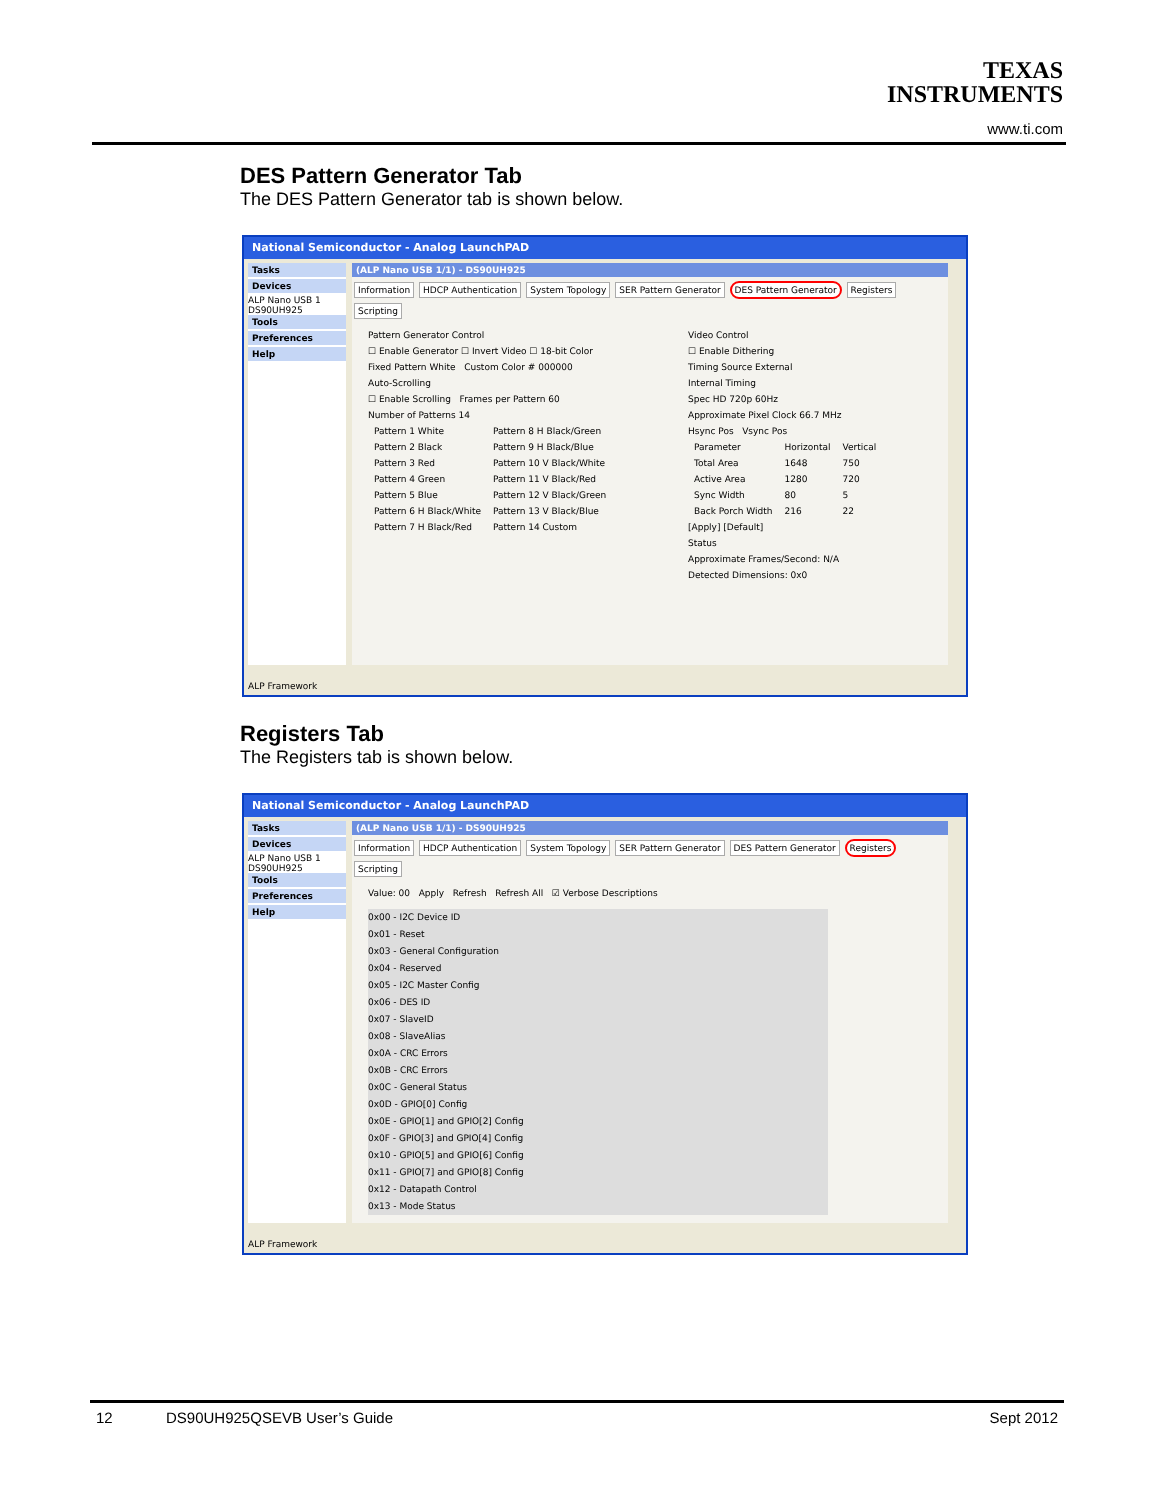TEXAS
INSTRUMENTS
www.ti.com
DES Pattern Generator Tab
The DES Pattern Generator tab is shown below.
National Semiconductor - Analog LaunchPAD
Tasks
Devices
ALP Nano USB 1
DS90UH925
Tools
Preferences
Help
(ALP Nano USB 1/1) - DS90UH925
Information HDCP Authentication System Topology SER Pattern Generator DES Pattern Generator Registers Scripting
Pattern Generator Control
☐ Enable Generator ☐ Invert Video ☐ 18-bit Color
Fixed Pattern White Custom Color # 000000
Auto-Scrolling
☐ Enable Scrolling Frames per Pattern 60
Number of Patterns 14
| Pattern 1 White | Pattern 8 H Black/Green |
| Pattern 2 Black | Pattern 9 H Black/Blue |
| Pattern 3 Red | Pattern 10 V Black/White |
| Pattern 4 Green | Pattern 11 V Black/Red |
| Pattern 5 Blue | Pattern 12 V Black/Green |
| Pattern 6 H Black/White | Pattern 13 V Black/Blue |
| Pattern 7 H Black/Red | Pattern 14 Custom |
Video Control
☐ Enable Dithering
Timing Source External
Internal Timing
Spec HD 720p 60Hz
Approximate Pixel Clock 66.7 MHz
Hsync Pos Vsync Pos
| Parameter | Horizontal | Vertical |
| --- | --- | --- |
| Total Area | 1648 | 750 |
| Active Area | 1280 | 720 |
| Sync Width | 80 | 5 |
| Back Porch Width | 216 | 22 |
[Apply] [Default]
Status
Approximate Frames/Second: N/A
Detected Dimensions: 0x0
ALP Framework
Registers Tab
The Registers tab is shown below.
National Semiconductor - Analog LaunchPAD
Tasks
Devices
ALP Nano USB 1
DS90UH925
Tools
Preferences
Help
(ALP Nano USB 1/1) - DS90UH925
Information HDCP Authentication System Topology SER Pattern Generator DES Pattern Generator Registers Scripting
Value: 00 Apply Refresh Refresh All ☑ Verbose Descriptions
0x00 - I2C Device ID
0x01 - Reset
0x03 - General Configuration
0x04 - Reserved
0x05 - I2C Master Config
0x06 - DES ID
0x07 - SlaveID
0x08 - SlaveAlias
0x0A - CRC Errors
0x0B - CRC Errors
0x0C - General Status
0x0D - GPIO[0] Config
0x0E - GPIO[1] and GPIO[2] Config
0x0F - GPIO[3] and GPIO[4] Config
0x10 - GPIO[5] and GPIO[6] Config
0x11 - GPIO[7] and GPIO[8] Config
0x12 - Datapath Control
0x13 - Mode Status
ALP Framework
12 DS90UH925QSEVB User’s Guide Sept 2012